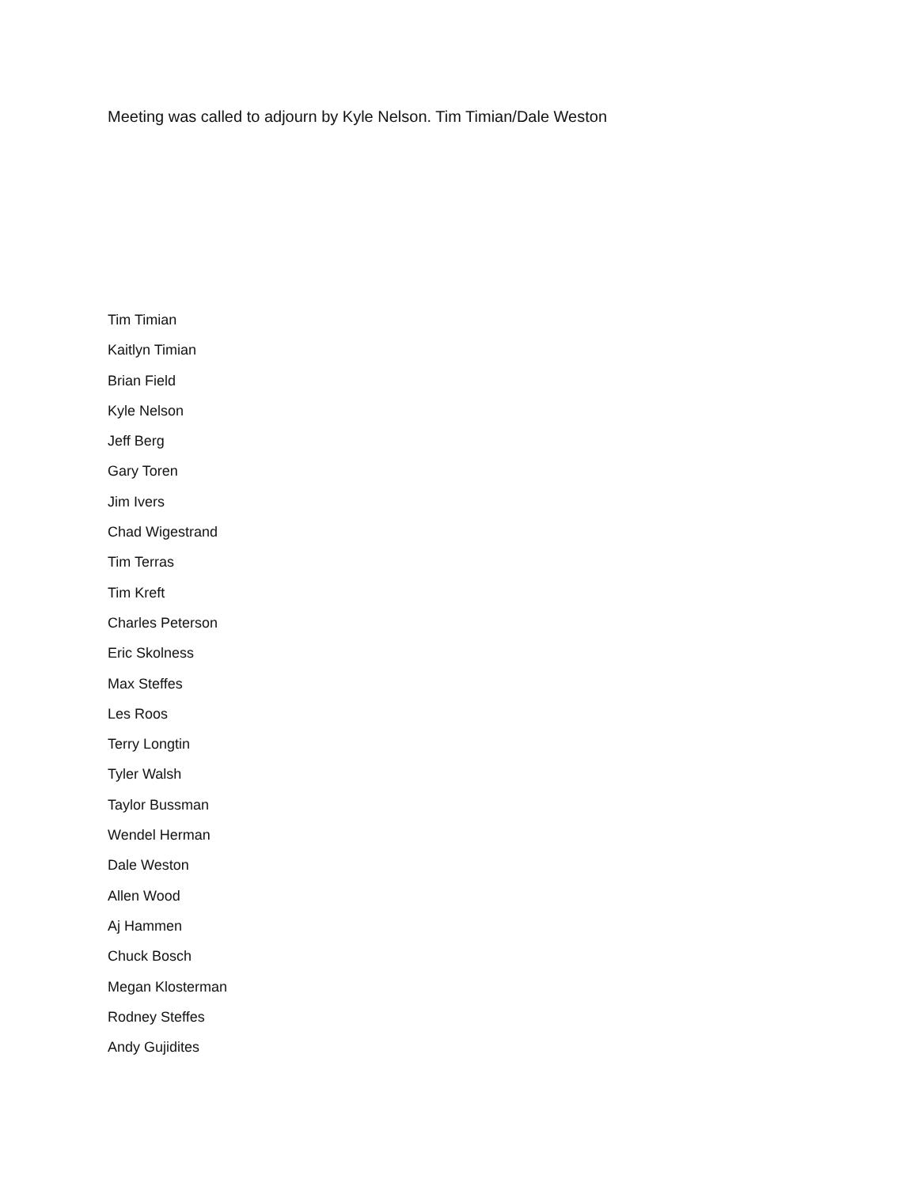Meeting was called to adjourn by Kyle Nelson. Tim Timian/Dale Weston
Tim Timian
Kaitlyn Timian
Brian Field
Kyle Nelson
Jeff Berg
Gary Toren
Jim Ivers
Chad Wigestrand
Tim Terras
Tim Kreft
Charles Peterson
Eric Skolness
Max Steffes
Les Roos
Terry Longtin
Tyler Walsh
Taylor Bussman
Wendel Herman
Dale Weston
Allen Wood
Aj Hammen
Chuck Bosch
Megan Klosterman
Rodney Steffes
Andy Gujidites